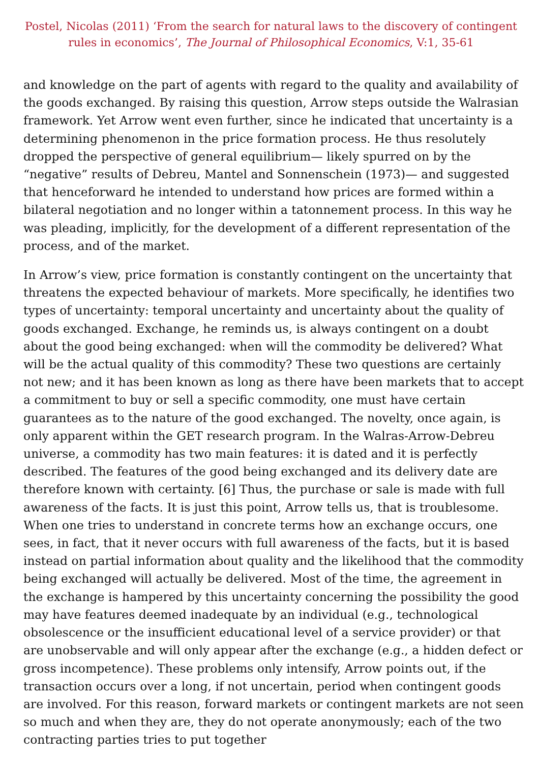Postel, Nicolas (2011) ‘From the search for natural laws to the discovery of contingent rules in economics’, The Journal of Philosophical Economics, V:1, 35-61
and knowledge on the part of agents with regard to the quality and availability of the goods exchanged. By raising this question, Arrow steps outside the Walrasian framework. Yet Arrow went even further, since he indicated that uncertainty is a determining phenomenon in the price formation process. He thus resolutely dropped the perspective of general equilibrium— likely spurred on by the “negative” results of Debreu, Mantel and Sonnenschein (1973)— and suggested that henceforward he intended to understand how prices are formed within a bilateral negotiation and no longer within a tatonnement process. In this way he was pleading, implicitly, for the development of a different representation of the process, and of the market.
In Arrow’s view, price formation is constantly contingent on the uncertainty that threatens the expected behaviour of markets. More specifically, he identifies two types of uncertainty: temporal uncertainty and uncertainty about the quality of goods exchanged. Exchange, he reminds us, is always contingent on a doubt about the good being exchanged: when will the commodity be delivered? What will be the actual quality of this commodity? These two questions are certainly not new; and it has been known as long as there have been markets that to accept a commitment to buy or sell a specific commodity, one must have certain guarantees as to the nature of the good exchanged. The novelty, once again, is only apparent within the GET research program. In the Walras-Arrow-Debreu universe, a commodity has two main features: it is dated and it is perfectly described. The features of the good being exchanged and its delivery date are therefore known with certainty. [6] Thus, the purchase or sale is made with full awareness of the facts. It is just this point, Arrow tells us, that is troublesome. When one tries to understand in concrete terms how an exchange occurs, one sees, in fact, that it never occurs with full awareness of the facts, but it is based instead on partial information about quality and the likelihood that the commodity being exchanged will actually be delivered. Most of the time, the agreement in the exchange is hampered by this uncertainty concerning the possibility the good may have features deemed inadequate by an individual (e.g., technological obsolescence or the insufficient educational level of a service provider) or that are unobservable and will only appear after the exchange (e.g., a hidden defect or gross incompetence). These problems only intensify, Arrow points out, if the transaction occurs over a long, if not uncertain, period when contingent goods are involved. For this reason, forward markets or contingent markets are not seen so much and when they are, they do not operate anonymously; each of the two contracting parties tries to put together